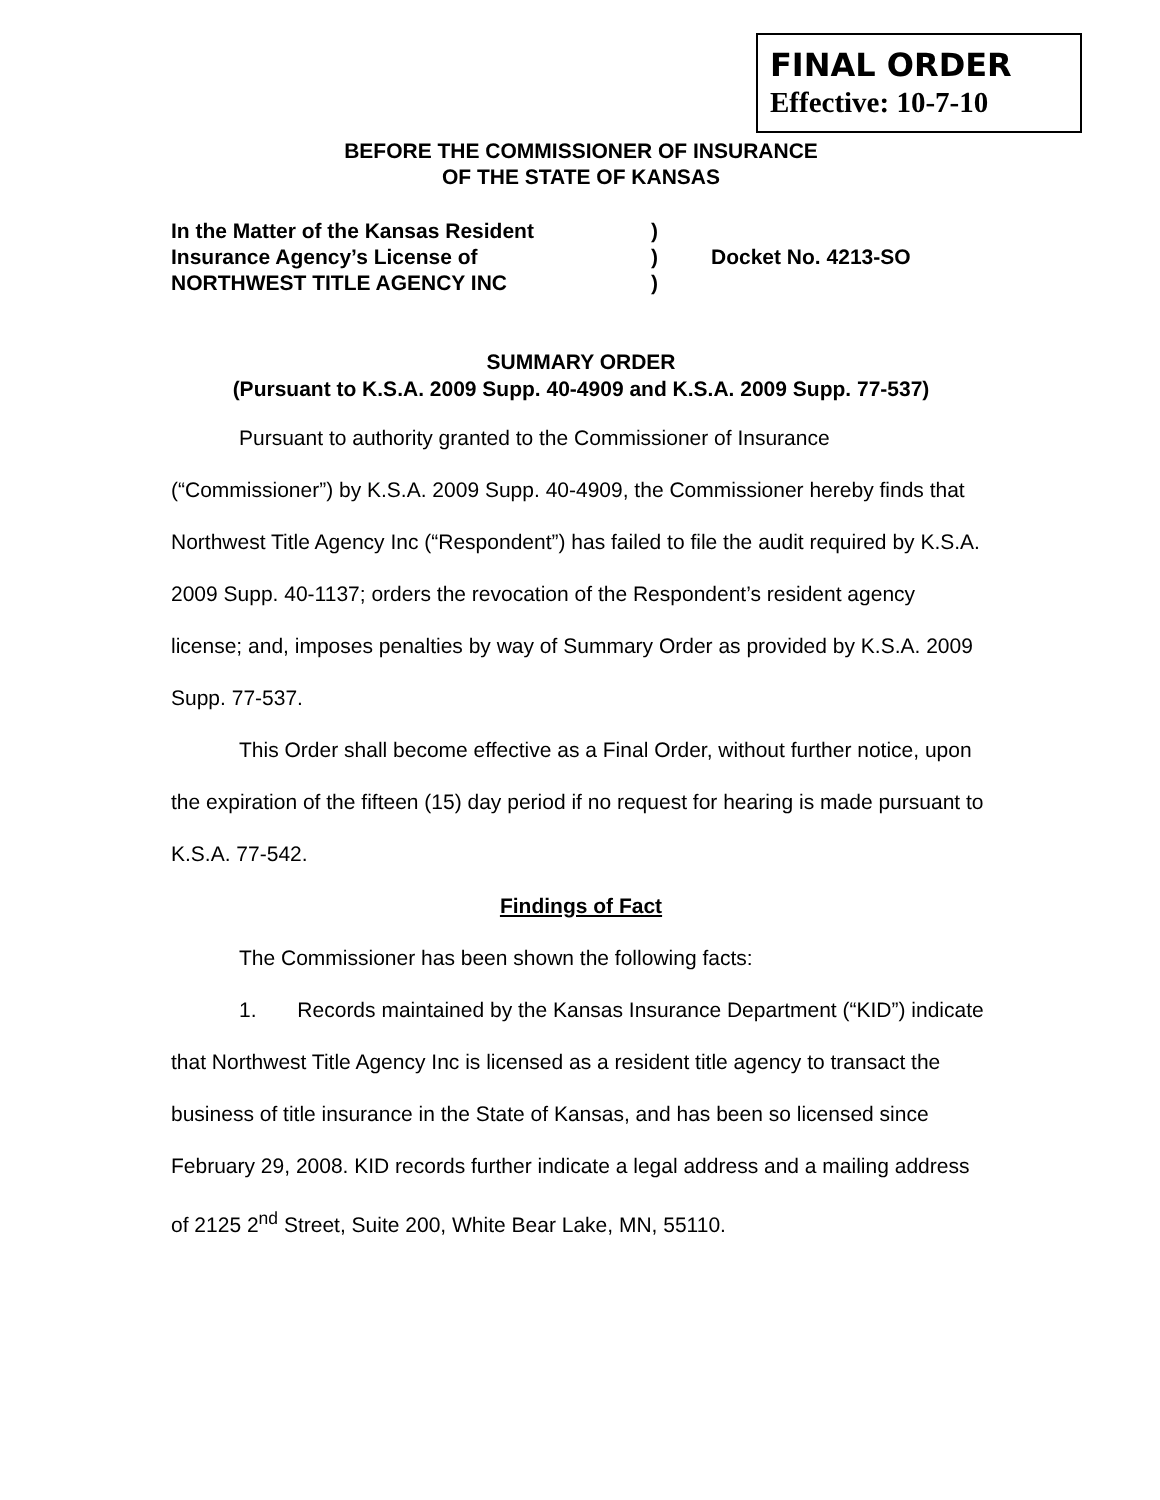FINAL ORDER
Effective: 10-7-10
BEFORE THE COMMISSIONER OF INSURANCE
OF THE STATE OF KANSAS
In the Matter of the Kansas Resident
)
Insurance Agency’s License of
)
Docket No. 4213-SO
NORTHWEST TITLE AGENCY INC
)
SUMMARY ORDER
(Pursuant to K.S.A. 2009 Supp. 40-4909 and K.S.A. 2009 Supp. 77-537)
Pursuant to authority granted to the Commissioner of Insurance (“Commissioner”) by K.S.A. 2009 Supp. 40-4909, the Commissioner hereby finds that Northwest Title Agency Inc (“Respondent”) has failed to file the audit required by K.S.A. 2009 Supp. 40-1137; orders the revocation of the Respondent’s resident agency license; and, imposes penalties by way of Summary Order as provided by K.S.A. 2009 Supp. 77-537.
This Order shall become effective as a Final Order, without further notice, upon the expiration of the fifteen (15) day period if no request for hearing is made pursuant to K.S.A. 77-542.
Findings of Fact
The Commissioner has been shown the following facts:
1. Records maintained by the Kansas Insurance Department (“KID”) indicate that Northwest Title Agency Inc is licensed as a resident title agency to transact the business of title insurance in the State of Kansas, and has been so licensed since February 29, 2008. KID records further indicate a legal address and a mailing address of 2125 2<sup>nd</sup> Street, Suite 200, White Bear Lake, MN, 55110.